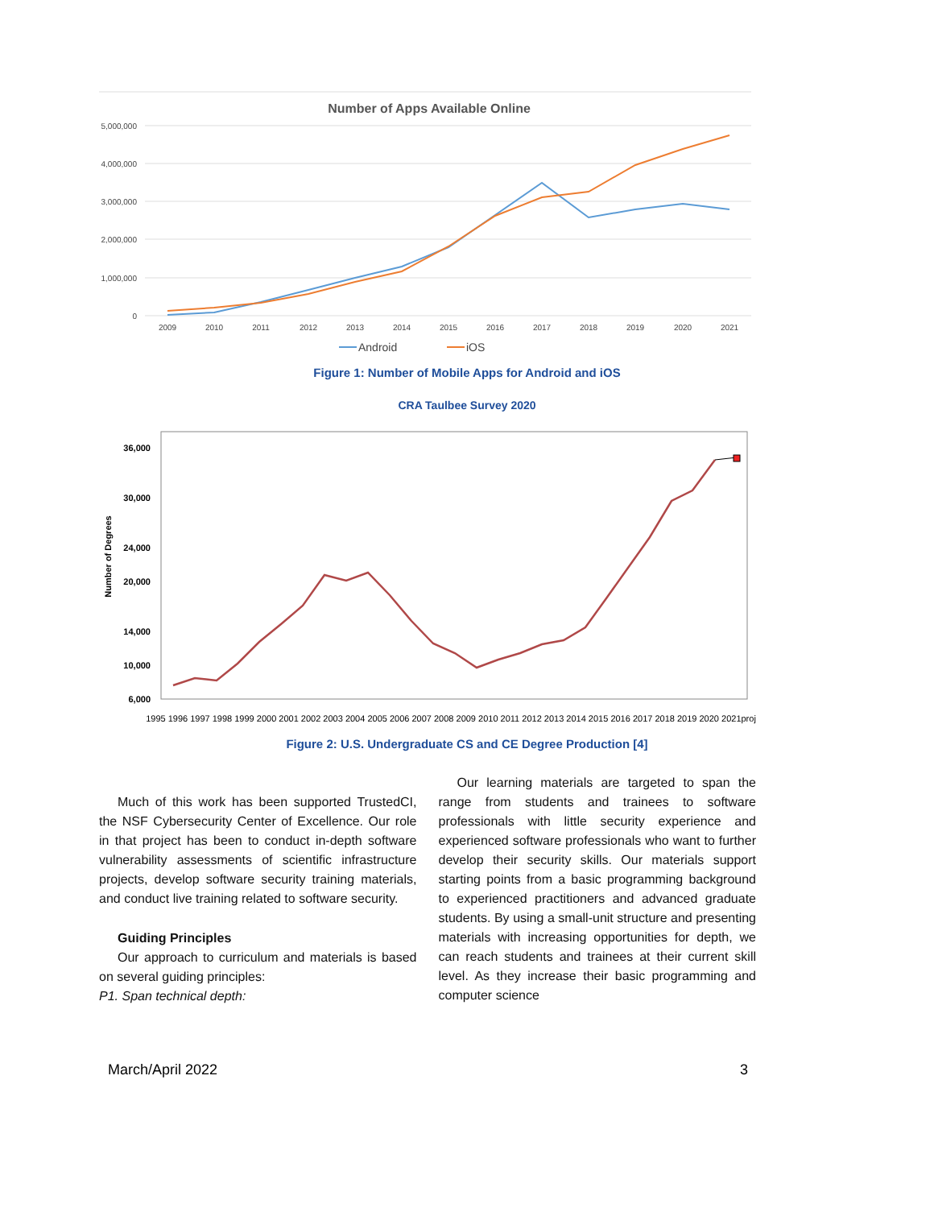Number of Apps Available Online
5,000,000
4,000,000
3,000,000
2,000,000
1,000,000
0
2009
2010
2011
2012
2013
2014
2015
2016
2017
2018
2019
2020
2021
Android
iOS
Figure 1: Number of Mobile Apps for Android and iOS
CRA Taulbee Survey 2020
Number of Degrees
36,000
30,000
24,000
20,000
14,000
10,000
6,000
1995 1996 1997 1998 1999 2000 2001 2002 2003 2004 2005 2006 2007 2008 2009 2010 2011 2012 2013 2014 2015 2016 2017 2018 2019 2020 2021proj
Figure 2: U.S. Undergraduate CS and CE Degree Production [4]
Much of this work has been supported TrustedCI, the NSF Cybersecurity Center of Excellence. Our role in that project has been to conduct in-depth software vulnerability assessments of scientific infrastructure projects, develop software security training materials, and conduct live training related to software security.
Guiding Principles
Our approach to curriculum and materials is based on several guiding principles:
P1. Span technical depth:
Our learning materials are targeted to span the range from students and trainees to software professionals with little security experience and experienced software professionals who want to further develop their security skills. Our materials support starting points from a basic programming background to experienced practitioners and advanced graduate students. By using a small-unit structure and presenting materials with increasing opportunities for depth, we can reach students and trainees at their current skill level. As they increase their basic programming and computer science
March/April 2022 3